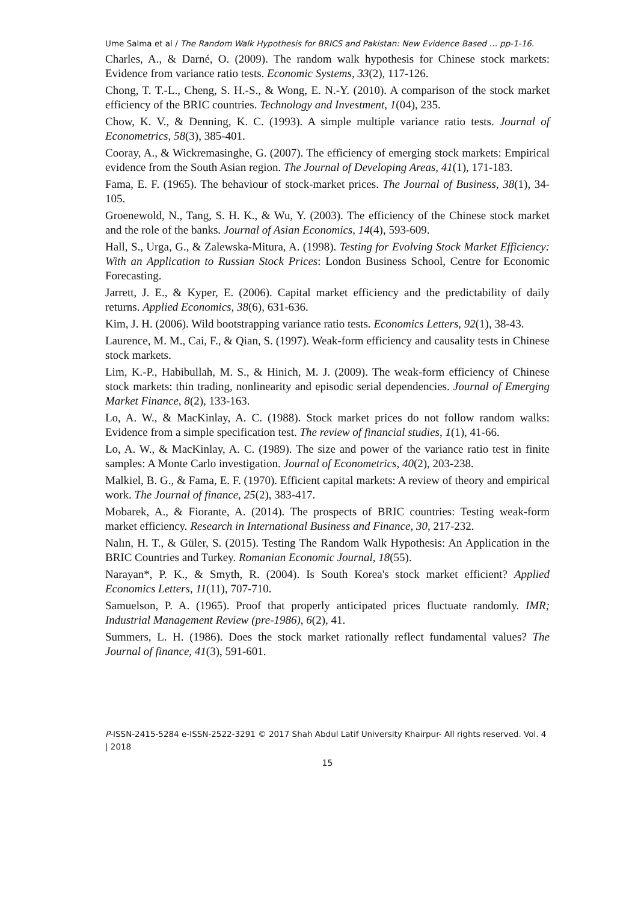Ume Salma et al / The Random Walk Hypothesis for BRICS and Pakistan: New Evidence Based … pp-1-16.
Charles, A., & Darné, O. (2009). The random walk hypothesis for Chinese stock markets: Evidence from variance ratio tests. Economic Systems, 33(2), 117-126.
Chong, T. T.-L., Cheng, S. H.-S., & Wong, E. N.-Y. (2010). A comparison of the stock market efficiency of the BRIC countries. Technology and Investment, 1(04), 235.
Chow, K. V., & Denning, K. C. (1993). A simple multiple variance ratio tests. Journal of Econometrics, 58(3), 385-401.
Cooray, A., & Wickremasinghe, G. (2007). The efficiency of emerging stock markets: Empirical evidence from the South Asian region. The Journal of Developing Areas, 41(1), 171-183.
Fama, E. F. (1965). The behaviour of stock-market prices. The Journal of Business, 38(1), 34-105.
Groenewold, N., Tang, S. H. K., & Wu, Y. (2003). The efficiency of the Chinese stock market and the role of the banks. Journal of Asian Economics, 14(4), 593-609.
Hall, S., Urga, G., & Zalewska-Mitura, A. (1998). Testing for Evolving Stock Market Efficiency: With an Application to Russian Stock Prices: London Business School, Centre for Economic Forecasting.
Jarrett, J. E., & Kyper, E. (2006). Capital market efficiency and the predictability of daily returns. Applied Economics, 38(6), 631-636.
Kim, J. H. (2006). Wild bootstrapping variance ratio tests. Economics Letters, 92(1), 38-43.
Laurence, M. M., Cai, F., & Qian, S. (1997). Weak-form efficiency and causality tests in Chinese stock markets.
Lim, K.-P., Habibullah, M. S., & Hinich, M. J. (2009). The weak-form efficiency of Chinese stock markets: thin trading, nonlinearity and episodic serial dependencies. Journal of Emerging Market Finance, 8(2), 133-163.
Lo, A. W., & MacKinlay, A. C. (1988). Stock market prices do not follow random walks: Evidence from a simple specification test. The review of financial studies, 1(1), 41-66.
Lo, A. W., & MacKinlay, A. C. (1989). The size and power of the variance ratio test in finite samples: A Monte Carlo investigation. Journal of Econometrics, 40(2), 203-238.
Malkiel, B. G., & Fama, E. F. (1970). Efficient capital markets: A review of theory and empirical work. The Journal of finance, 25(2), 383-417.
Mobarek, A., & Fiorante, A. (2014). The prospects of BRIC countries: Testing weak-form market efficiency. Research in International Business and Finance, 30, 217-232.
Nalın, H. T., & Güler, S. (2015). Testing The Random Walk Hypothesis: An Application in the BRIC Countries and Turkey. Romanian Economic Journal, 18(55).
Narayan*, P. K., & Smyth, R. (2004). Is South Korea's stock market efficient? Applied Economics Letters, 11(11), 707-710.
Samuelson, P. A. (1965). Proof that properly anticipated prices fluctuate randomly. IMR; Industrial Management Review (pre-1986), 6(2), 41.
Summers, L. H. (1986). Does the stock market rationally reflect fundamental values? The Journal of finance, 41(3), 591-601.
P-ISSN-2415-5284 e-ISSN-2522-3291 © 2017 Shah Abdul Latif University Khairpur- All rights reserved. Vol. 4 | 2018
15